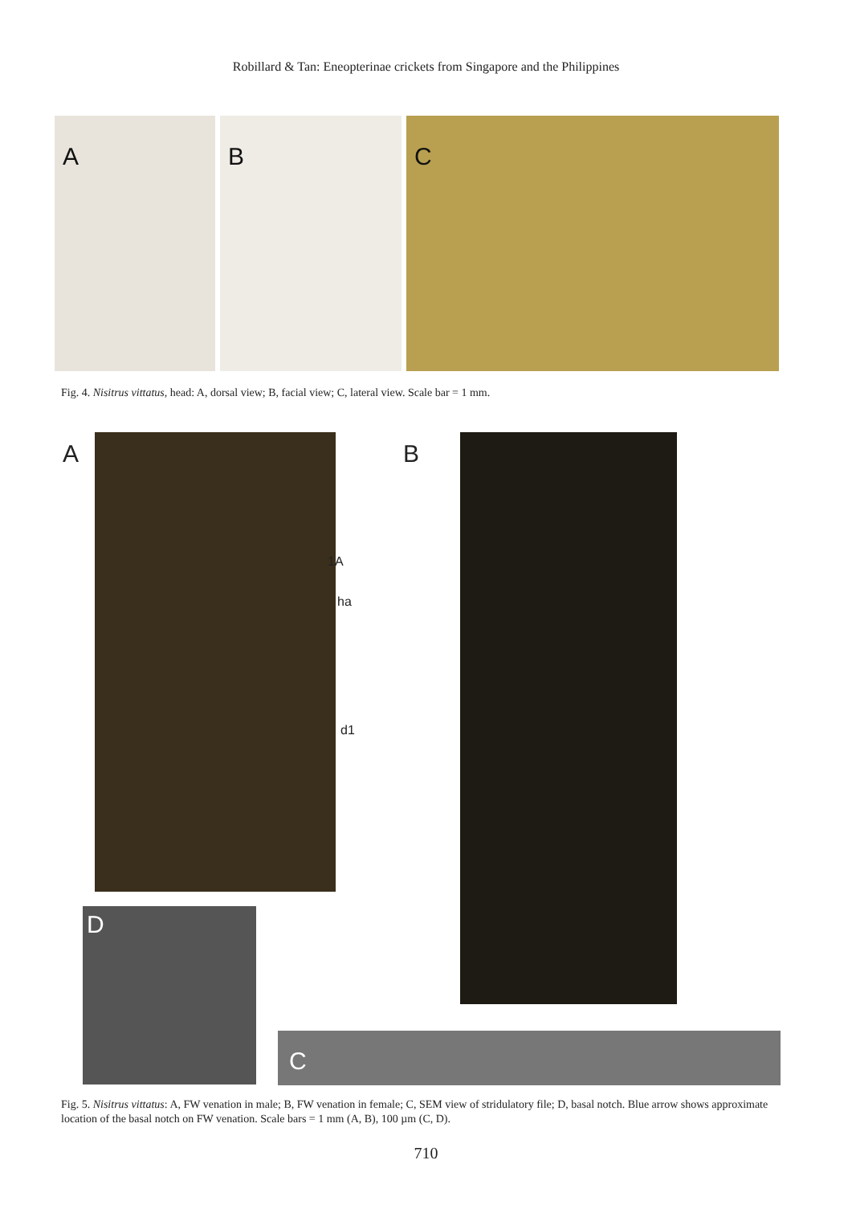Robillard & Tan: Eneopterinae crickets from Singapore and the Philippines
A
B
C
Fig. 4. Nisitrus vittatus, head: A, dorsal view; B, facial view; C, lateral view. Scale bar = 1 mm.
A
1A
ha
d1
B
D
C
Fig. 5. Nisitrus vittatus: A, FW venation in male; B, FW venation in female; C, SEM view of stridulatory file; D, basal notch. Blue arrow shows approximate location of the basal notch on FW venation. Scale bars = 1 mm (A, B), 100 µm (C, D).
710